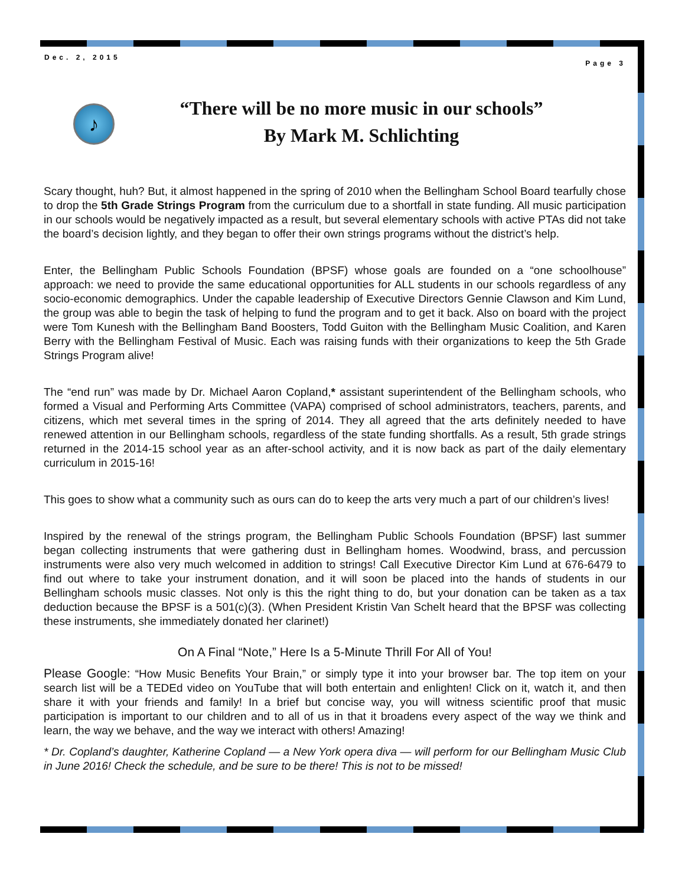Dec. 2, 2015
Page 3
♪
“There will be no more music in our schools”
By Mark M. Schlichting
Scary thought, huh? But, it almost happened in the spring of 2010 when the Bellingham School Board tearfully chose to drop the 5th Grade Strings Program from the curriculum due to a shortfall in state funding. All music participation in our schools would be negatively impacted as a result, but several elementary schools with active PTAs did not take the board’s decision lightly, and they began to offer their own strings programs without the district’s help.
Enter, the Bellingham Public Schools Foundation (BPSF) whose goals are founded on a “one schoolhouse” approach: we need to provide the same educational opportunities for ALL students in our schools regardless of any socio-economic demographics. Under the capable leadership of Executive Directors Gennie Clawson and Kim Lund, the group was able to begin the task of helping to fund the program and to get it back. Also on board with the project were Tom Kunesh with the Bellingham Band Boosters, Todd Guiton with the Bellingham Music Coalition, and Karen Berry with the Bellingham Festival of Music. Each was raising funds with their organizations to keep the 5th Grade Strings Program alive!
The “end run” was made by Dr. Michael Aaron Copland,* assistant superintendent of the Bellingham schools, who formed a Visual and Performing Arts Committee (VAPA) comprised of school administrators, teachers, parents, and citizens, which met several times in the spring of 2014. They all agreed that the arts definitely needed to have renewed attention in our Bellingham schools, regardless of the state funding shortfalls. As a result, 5th grade strings returned in the 2014-15 school year as an after-school activity, and it is now back as part of the daily elementary curriculum in 2015-16!
This goes to show what a community such as ours can do to keep the arts very much a part of our children’s lives!
Inspired by the renewal of the strings program, the Bellingham Public Schools Foundation (BPSF) last summer began collecting instruments that were gathering dust in Bellingham homes. Woodwind, brass, and percussion instruments were also very much welcomed in addition to strings! Call Executive Director Kim Lund at 676-6479 to find out where to take your instrument donation, and it will soon be placed into the hands of students in our Bellingham schools music classes. Not only is this the right thing to do, but your donation can be taken as a tax deduction because the BPSF is a 501(c)(3). (When President Kristin Van Schelt heard that the BPSF was collecting these instruments, she immediately donated her clarinet!)
On A Final “Note,” Here Is a 5-Minute Thrill For All of You!
Please Google: “How Music Benefits Your Brain,” or simply type it into your browser bar. The top item on your search list will be a TEDEd video on YouTube that will both entertain and enlighten! Click on it, watch it, and then share it with your friends and family! In a brief but concise way, you will witness scientific proof that music participation is important to our children and to all of us in that it broadens every aspect of the way we think and learn, the way we behave, and the way we interact with others! Amazing!
* Dr. Copland’s daughter, Katherine Copland — a New York opera diva — will perform for our Bellingham Music Club in June 2016! Check the schedule, and be sure to be there! This is not to be missed!